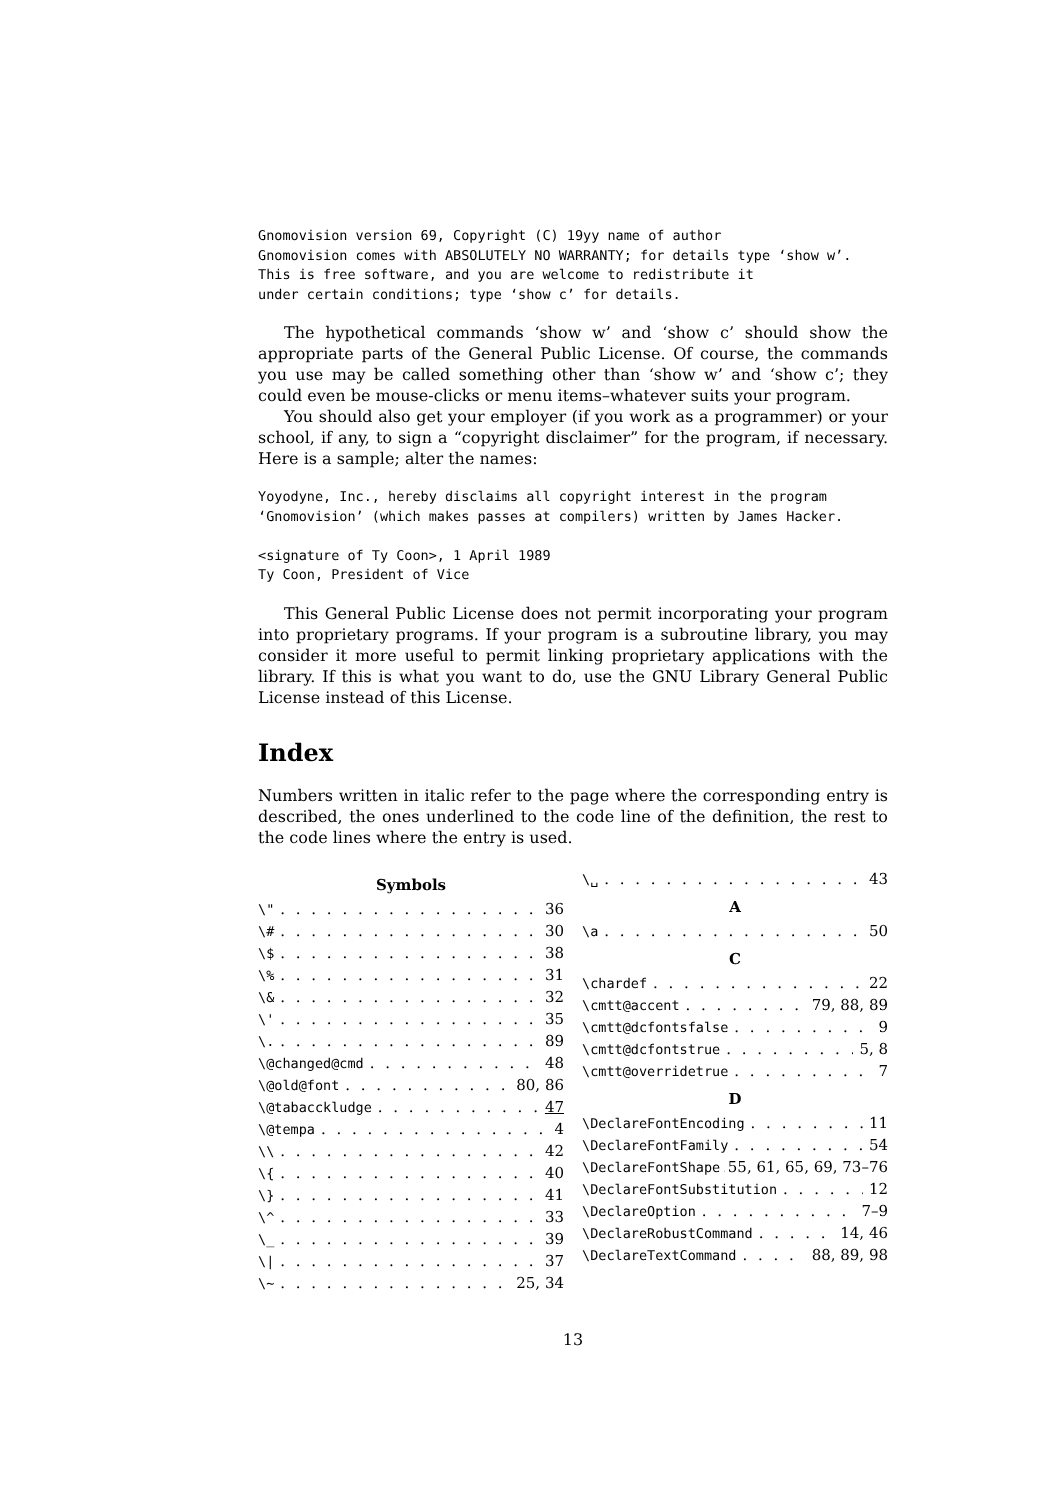Gnomovision version 69, Copyright (C) 19yy name of author
Gnomovision comes with ABSOLUTELY NO WARRANTY; for details type ‘show w’.
This is free software, and you are welcome to redistribute it
under certain conditions; type ‘show c’ for details.
The hypothetical commands ‘show w’ and ‘show c’ should show the appropriate parts of the General Public License. Of course, the commands you use may be called something other than ‘show w’ and ‘show c’; they could even be mouse-clicks or menu items–whatever suits your program.
You should also get your employer (if you work as a programmer) or your school, if any, to sign a “copyright disclaimer” for the program, if necessary. Here is a sample; alter the names:
Yoyodyne, Inc., hereby disclaims all copyright interest in the program
‘Gnomovision’ (which makes passes at compilers) written by James Hacker.

<signature of Ty Coon>, 1 April 1989
Ty Coon, President of Vice
This General Public License does not permit incorporating your program into proprietary programs. If your program is a subroutine library, you may consider it more useful to permit linking proprietary applications with the library. If this is what you want to do, use the GNU Library General Public License instead of this License.
Index
Numbers written in italic refer to the page where the corresponding entry is described, the ones underlined to the code line of the definition, the rest to the code lines where the entry is used.
Symbols
\" 36
\# 30
\$ 38
\% 31
\& 32
\' 35
\. 89
\@changed@cmd 48
\@old@font 80, 86
\@tabacckludge 47
\@tempa 4
\\ 42
\{ 40
\} 41
\^ 33
\_ 39
\| 37
\~ 25, 34
\␣ 43
A
\a 50
C
\chardef 22
\cmtt@accent 79, 88, 89
\cmtt@dcfontsfalse 9
\cmtt@dcfontstrue 5, 8
\cmtt@overridetrue 7
D
\DeclareFontEncoding 11
\DeclareFontFamily 54
\DeclareFontShape 55, 61, 65, 69, 73–76
\DeclareFontSubstitution 12
\DeclareOption 7–9
\DeclareRobustCommand 14, 46
\DeclareTextCommand 88, 89, 98
13